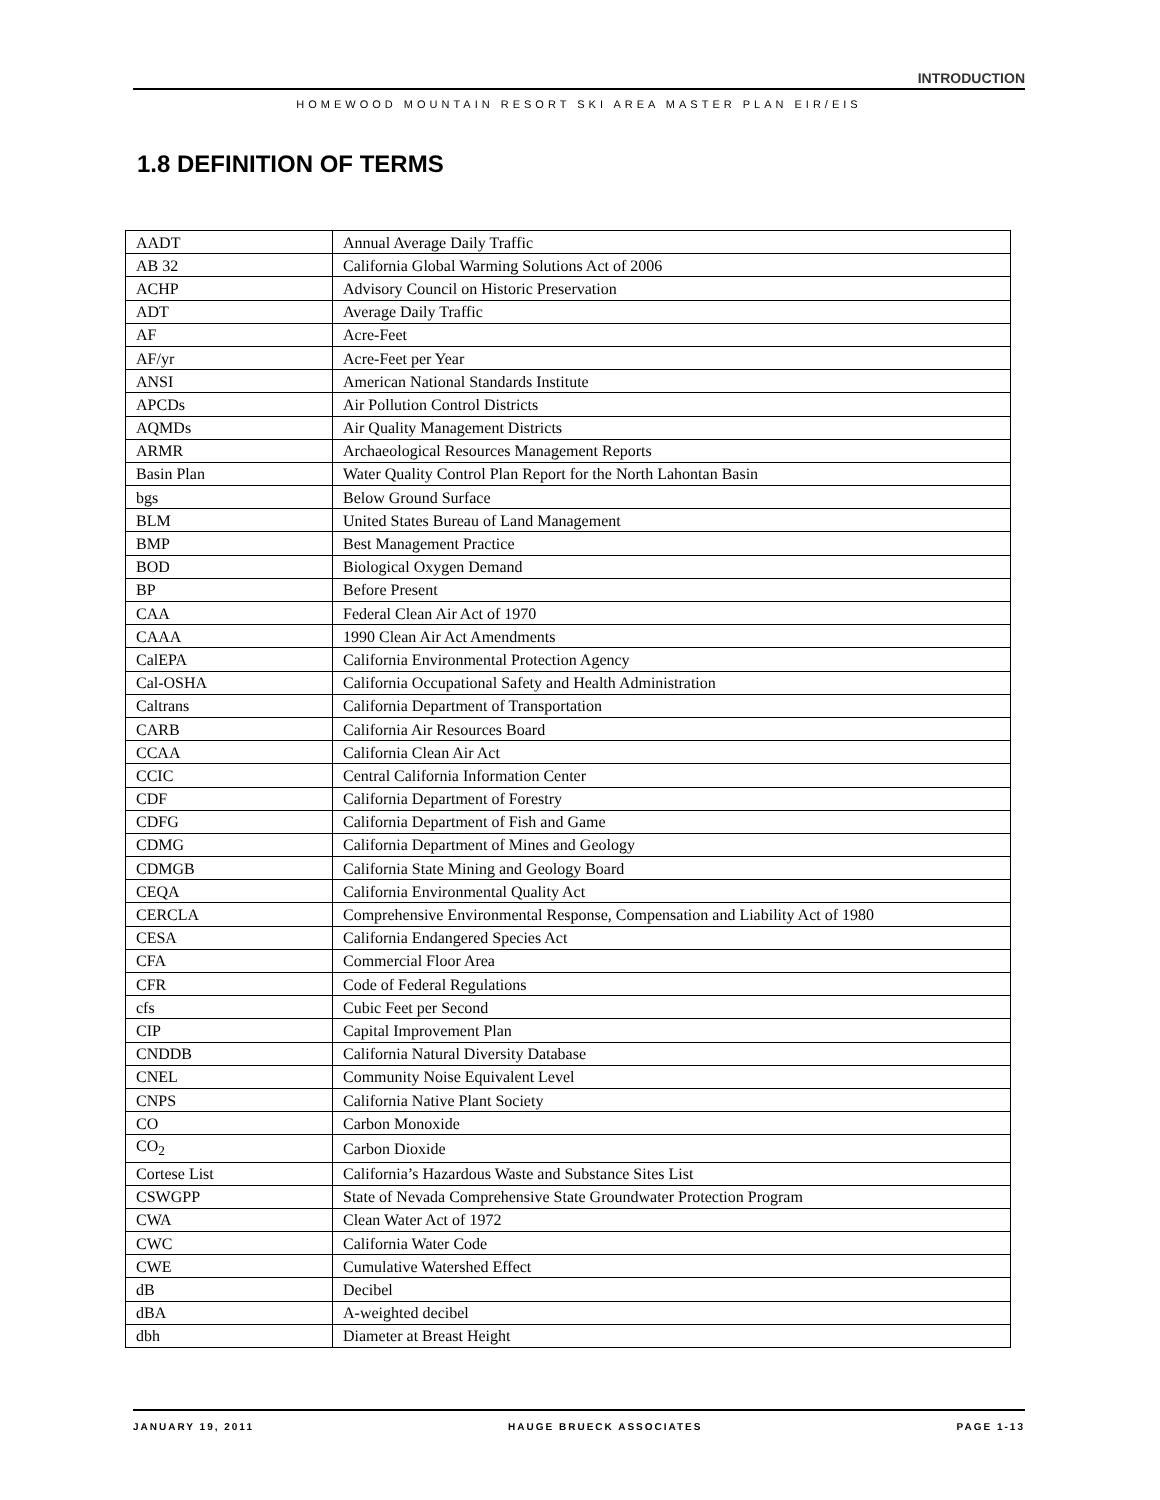INTRODUCTION
HOMEWOOD MOUNTAIN RESORT SKI AREA MASTER PLAN EIR/EIS
1.8 DEFINITION OF TERMS
| AADT | Annual Average Daily Traffic |
| AB 32 | California Global Warming Solutions Act of 2006 |
| ACHP | Advisory Council on Historic Preservation |
| ADT | Average Daily Traffic |
| AF | Acre-Feet |
| AF/yr | Acre-Feet per Year |
| ANSI | American National Standards Institute |
| APCDs | Air Pollution Control Districts |
| AQMDs | Air Quality Management Districts |
| ARMR | Archaeological Resources Management Reports |
| Basin Plan | Water Quality Control Plan Report for the North Lahontan Basin |
| bgs | Below Ground Surface |
| BLM | United States Bureau of Land Management |
| BMP | Best Management Practice |
| BOD | Biological Oxygen Demand |
| BP | Before Present |
| CAA | Federal Clean Air Act of 1970 |
| CAAA | 1990 Clean Air Act Amendments |
| CalEPA | California Environmental Protection Agency |
| Cal-OSHA | California Occupational Safety and Health Administration |
| Caltrans | California Department of Transportation |
| CARB | California Air Resources Board |
| CCAA | California Clean Air Act |
| CCIC | Central California Information Center |
| CDF | California Department of Forestry |
| CDFG | California Department of Fish and Game |
| CDMG | California Department of Mines and Geology |
| CDMGB | California State Mining and Geology Board |
| CEQA | California Environmental Quality Act |
| CERCLA | Comprehensive Environmental Response, Compensation and Liability Act of 1980 |
| CESA | California Endangered Species Act |
| CFA | Commercial Floor Area |
| CFR | Code of Federal Regulations |
| cfs | Cubic Feet per Second |
| CIP | Capital Improvement Plan |
| CNDDB | California Natural Diversity Database |
| CNEL | Community Noise Equivalent Level |
| CNPS | California Native Plant Society |
| CO | Carbon Monoxide |
| CO<sub>2</sub> | Carbon Dioxide |
| Cortese List | California’s Hazardous Waste and Substance Sites List |
| CSWGPP | State of Nevada Comprehensive State Groundwater Protection Program |
| CWA | Clean Water Act of 1972 |
| CWC | California Water Code |
| CWE | Cumulative Watershed Effect |
| dB | Decibel |
| dBA | A-weighted decibel |
| dbh | Diameter at Breast Height |
JANUARY 19, 2011 HAUGE BRUECK ASSOCIATES PAGE 1-13